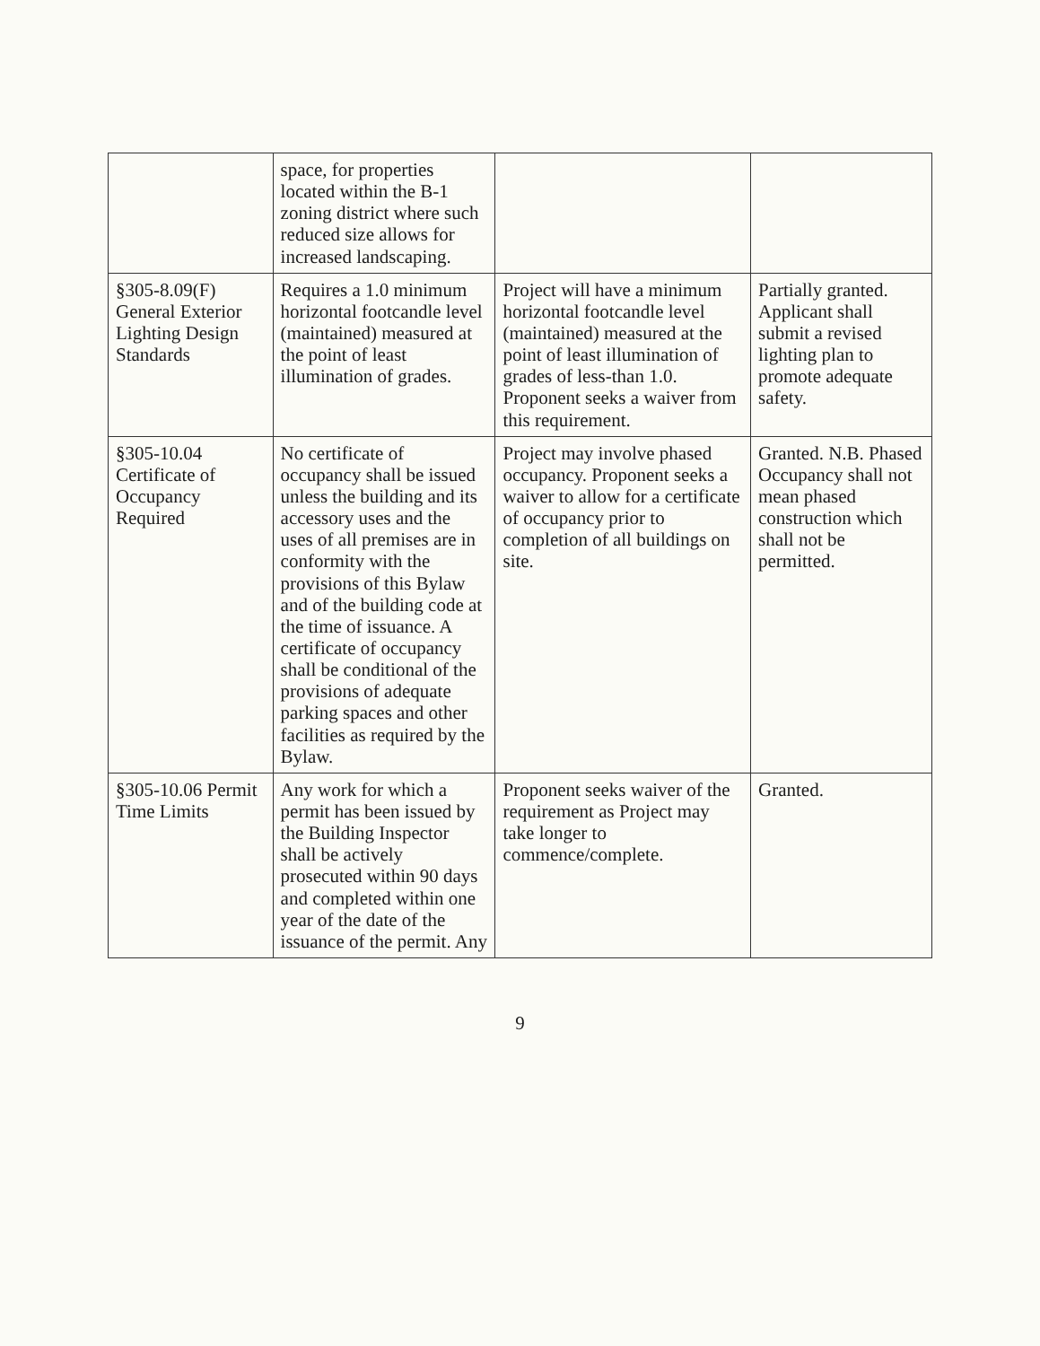| | space, for properties located within the B-1 zoning district where such reduced size allows for increased landscaping. | | |
| §305-8.09(F) General Exterior Lighting Design Standards | Requires a 1.0 minimum horizontal footcandle level (maintained) measured at the point of least illumination of grades. | Project will have a minimum horizontal footcandle level (maintained) measured at the point of least illumination of grades of less-than 1.0. Proponent seeks a waiver from this requirement. | Partially granted. Applicant shall submit a revised lighting plan to promote adequate safety. |
| §305-10.04 Certificate of Occupancy Required | No certificate of occupancy shall be issued unless the building and its accessory uses and the uses of all premises are in conformity with the provisions of this Bylaw and of the building code at the time of issuance. A certificate of occupancy shall be conditional of the provisions of adequate parking spaces and other facilities as required by the Bylaw. | Project may involve phased occupancy. Proponent seeks a waiver to allow for a certificate of occupancy prior to completion of all buildings on site. | Granted. N.B. Phased Occupancy shall not mean phased construction which shall not be permitted. |
| §305-10.06 Permit Time Limits | Any work for which a permit has been issued by the Building Inspector shall be actively prosecuted within 90 days and completed within one year of the date of the issuance of the permit. Any | Proponent seeks waiver of the requirement as Project may take longer to commence/complete. | Granted. |
9